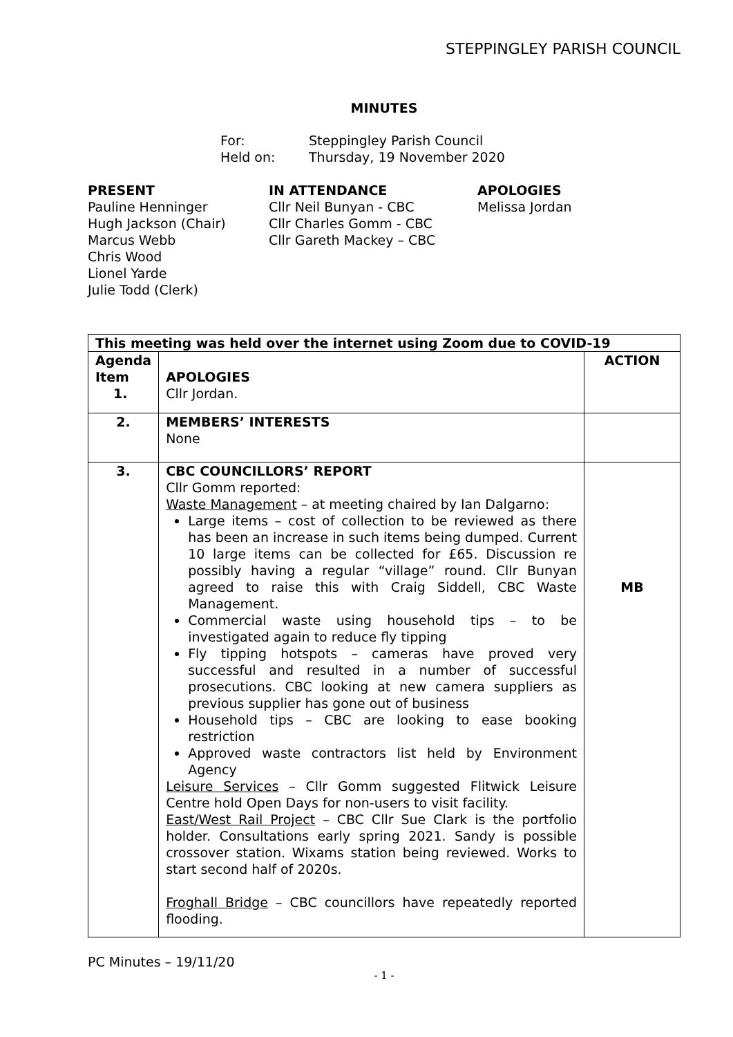STEPPINGLEY PARISH COUNCIL
MINUTES
For: Steppingley Parish Council
Held on: Thursday, 19 November 2020
PRESENT
Pauline Henninger
Hugh Jackson (Chair)
Marcus Webb
Chris Wood
Lionel Yarde
Julie Todd (Clerk)
IN ATTENDANCE
Cllr Neil Bunyan - CBC
Cllr Charles Gomm - CBC
Cllr Gareth Mackey – CBC
APOLOGIES
Melissa Jordan
| This meeting was held over the internet using Zoom due to COVID-19 | | |
| --- | --- | --- |
| Agenda Item 1. | APOLOGIES Cllr Jordan. | ACTION |
| 2. | MEMBERS’ INTERESTS None | |
| 3. | CBC COUNCILLORS’ REPORT Cllr Gomm reported: Waste Management – at meeting chaired by Ian Dalgarno: Large items – cost of collection to be reviewed as there has been an increase in such items being dumped. Current 10 large items can be collected for £65. Discussion re possibly having a regular “village” round. Cllr Bunyan agreed to raise this with Craig Siddell, CBC Waste Management. Commercial waste using household tips – to be investigated again to reduce fly tipping Fly tipping hotspots – cameras have proved very successful and resulted in a number of successful prosecutions. CBC looking at new camera suppliers as previous supplier has gone out of business Household tips – CBC are looking to ease booking restriction Approved waste contractors list held by Environment Agency Leisure Services – Cllr Gomm suggested Flitwick Leisure Centre hold Open Days for non-users to visit facility. East/West Rail Project – CBC Cllr Sue Clark is the portfolio holder. Consultations early spring 2021. Sandy is possible crossover station. Wixams station being reviewed. Works to start second half of 2020s. Froghall Bridge – CBC councillors have repeatedly reported flooding. | MB |
PC Minutes – 19/11/20
- 1 -